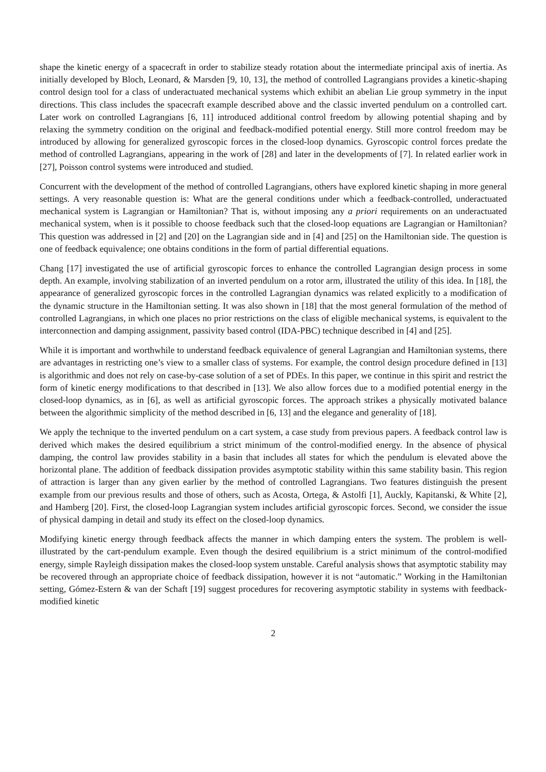shape the kinetic energy of a spacecraft in order to stabilize steady rotation about the intermediate principal axis of inertia. As initially developed by Bloch, Leonard, & Marsden [9, 10, 13], the method of controlled Lagrangians provides a kinetic-shaping control design tool for a class of underactuated mechanical systems which exhibit an abelian Lie group symmetry in the input directions. This class includes the spacecraft example described above and the classic inverted pendulum on a controlled cart. Later work on controlled Lagrangians [6, 11] introduced additional control freedom by allowing potential shaping and by relaxing the symmetry condition on the original and feedback-modified potential energy. Still more control freedom may be introduced by allowing for generalized gyroscopic forces in the closed-loop dynamics. Gyroscopic control forces predate the method of controlled Lagrangians, appearing in the work of [28] and later in the developments of [7]. In related earlier work in [27], Poisson control systems were introduced and studied.
Concurrent with the development of the method of controlled Lagrangians, others have explored kinetic shaping in more general settings. A very reasonable question is: What are the general conditions under which a feedback-controlled, underactuated mechanical system is Lagrangian or Hamiltonian? That is, without imposing any a priori requirements on an underactuated mechanical system, when is it possible to choose feedback such that the closed-loop equations are Lagrangian or Hamiltonian? This question was addressed in [2] and [20] on the Lagrangian side and in [4] and [25] on the Hamiltonian side. The question is one of feedback equivalence; one obtains conditions in the form of partial differential equations.
Chang [17] investigated the use of artificial gyroscopic forces to enhance the controlled Lagrangian design process in some depth. An example, involving stabilization of an inverted pendulum on a rotor arm, illustrated the utility of this idea. In [18], the appearance of generalized gyroscopic forces in the controlled Lagrangian dynamics was related explicitly to a modification of the dynamic structure in the Hamiltonian setting. It was also shown in [18] that the most general formulation of the method of controlled Lagrangians, in which one places no prior restrictions on the class of eligible mechanical systems, is equivalent to the interconnection and damping assignment, passivity based control (IDA-PBC) technique described in [4] and [25].
While it is important and worthwhile to understand feedback equivalence of general Lagrangian and Hamiltonian systems, there are advantages in restricting one’s view to a smaller class of systems. For example, the control design procedure defined in [13] is algorithmic and does not rely on case-by-case solution of a set of PDEs. In this paper, we continue in this spirit and restrict the form of kinetic energy modifications to that described in [13]. We also allow forces due to a modified potential energy in the closed-loop dynamics, as in [6], as well as artificial gyroscopic forces. The approach strikes a physically motivated balance between the algorithmic simplicity of the method described in [6, 13] and the elegance and generality of [18].
We apply the technique to the inverted pendulum on a cart system, a case study from previous papers. A feedback control law is derived which makes the desired equilibrium a strict minimum of the control-modified energy. In the absence of physical damping, the control law provides stability in a basin that includes all states for which the pendulum is elevated above the horizontal plane. The addition of feedback dissipation provides asymptotic stability within this same stability basin. This region of attraction is larger than any given earlier by the method of controlled Lagrangians. Two features distinguish the present example from our previous results and those of others, such as Acosta, Ortega, & Astolfi [1], Auckly, Kapitanski, & White [2], and Hamberg [20]. First, the closed-loop Lagrangian system includes artificial gyroscopic forces. Second, we consider the issue of physical damping in detail and study its effect on the closed-loop dynamics.
Modifying kinetic energy through feedback affects the manner in which damping enters the system. The problem is well-illustrated by the cart-pendulum example. Even though the desired equilibrium is a strict minimum of the control-modified energy, simple Rayleigh dissipation makes the closed-loop system unstable. Careful analysis shows that asymptotic stability may be recovered through an appropriate choice of feedback dissipation, however it is not “automatic.” Working in the Hamiltonian setting, Gómez-Estern & van der Schaft [19] suggest procedures for recovering asymptotic stability in systems with feedback-modified kinetic
2